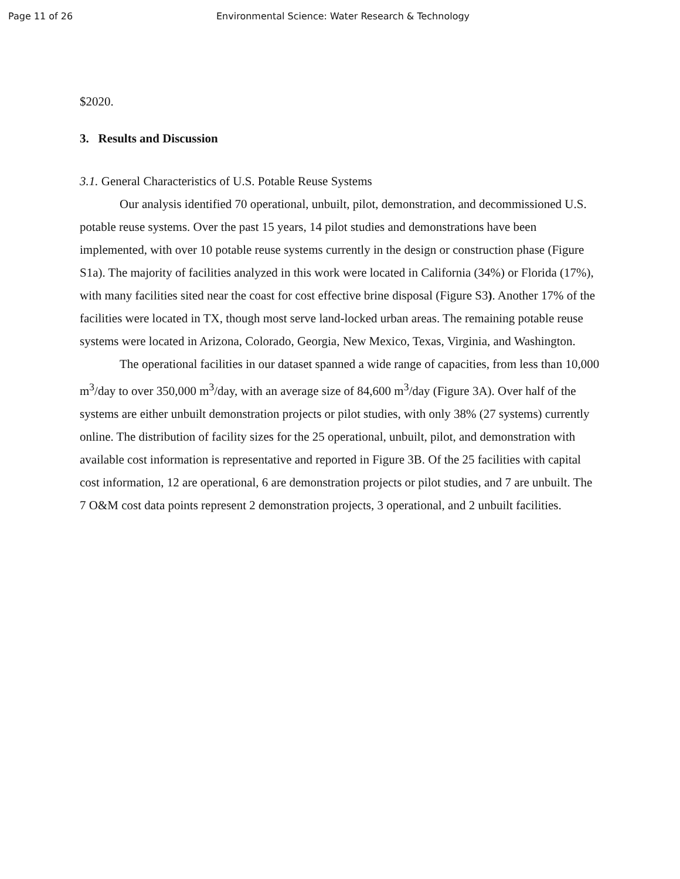Page 11 of 26 Environmental Science: Water Research & Technology
$2020.
3. Results and Discussion
3.1. General Characteristics of U.S. Potable Reuse Systems
Our analysis identified 70 operational, unbuilt, pilot, demonstration, and decommissioned U.S. potable reuse systems. Over the past 15 years, 14 pilot studies and demonstrations have been implemented, with over 10 potable reuse systems currently in the design or construction phase (Figure S1a). The majority of facilities analyzed in this work were located in California (34%) or Florida (17%), with many facilities sited near the coast for cost effective brine disposal (Figure S3). Another 17% of the facilities were located in TX, though most serve land-locked urban areas. The remaining potable reuse systems were located in Arizona, Colorado, Georgia, New Mexico, Texas, Virginia, and Washington.
The operational facilities in our dataset spanned a wide range of capacities, from less than 10,000 m<sup>3</sup>/day to over 350,000 m<sup>3</sup>/day, with an average size of 84,600 m<sup>3</sup>/day (Figure 3A). Over half of the systems are either unbuilt demonstration projects or pilot studies, with only 38% (27 systems) currently online. The distribution of facility sizes for the 25 operational, unbuilt, pilot, and demonstration with available cost information is representative and reported in Figure 3B. Of the 25 facilities with capital cost information, 12 are operational, 6 are demonstration projects or pilot studies, and 7 are unbuilt. The 7 O&M cost data points represent 2 demonstration projects, 3 operational, and 2 unbuilt facilities.